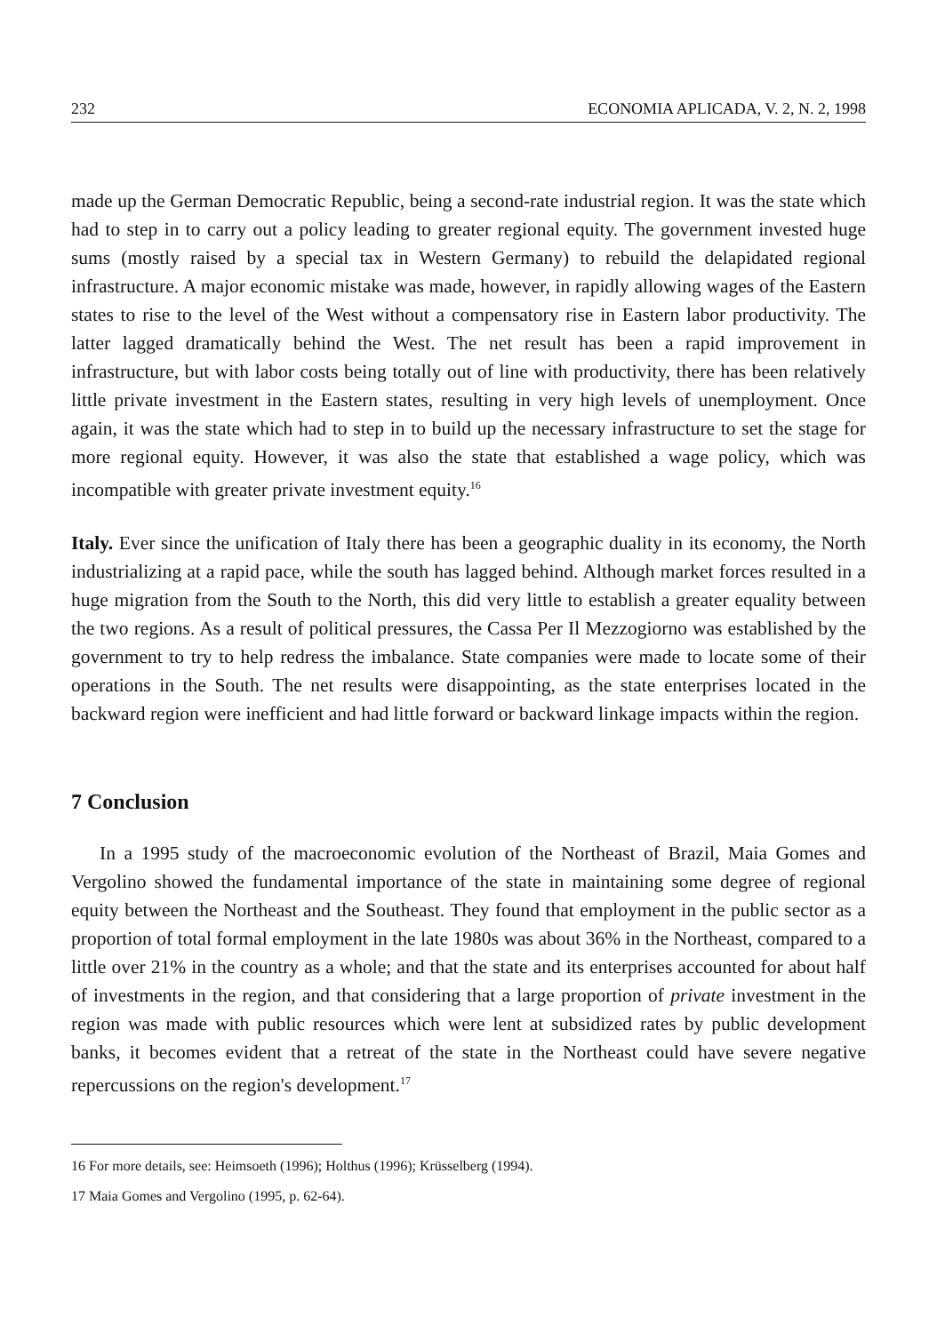232 ECONOMIA APLICADA, V. 2, N. 2, 1998
made up the German Democratic Republic, being a second-rate industrial region. It was the state which had to step in to carry out a policy leading to greater regional equity. The government invested huge sums (mostly raised by a special tax in Western Germany) to rebuild the delapidated regional infrastructure. A major economic mistake was made, however, in rapidly allowing wages of the Eastern states to rise to the level of the West without a compensatory rise in Eastern labor productivity. The latter lagged dramatically behind the West. The net result has been a rapid improvement in infrastructure, but with labor costs being totally out of line with productivity, there has been relatively little private investment in the Eastern states, resulting in very high levels of unemployment. Once again, it was the state which had to step in to build up the necessary infrastructure to set the stage for more regional equity. However, it was also the state that established a wage policy, which was incompatible with greater private investment equity.<sup>16</sup>
Italy. Ever since the unification of Italy there has been a geographic duality in its economy, the North industrializing at a rapid pace, while the south has lagged behind. Although market forces resulted in a huge migration from the South to the North, this did very little to establish a greater equality between the two regions. As a result of political pressures, the Cassa Per Il Mezzogiorno was established by the government to try to help redress the imbalance. State companies were made to locate some of their operations in the South. The net results were disappointing, as the state enterprises located in the backward region were inefficient and had little forward or backward linkage impacts within the region.
7 Conclusion
In a 1995 study of the macroeconomic evolution of the Northeast of Brazil, Maia Gomes and Vergolino showed the fundamental importance of the state in maintaining some degree of regional equity between the Northeast and the Southeast. They found that employment in the public sector as a proportion of total formal employment in the late 1980s was about 36% in the Northeast, compared to a little over 21% in the country as a whole; and that the state and its enterprises accounted for about half of investments in the region, and that considering that a large proportion of private investment in the region was made with public resources which were lent at subsidized rates by public development banks, it becomes evident that a retreat of the state in the Northeast could have severe negative repercussions on the region's development.<sup>17</sup>
16 For more details, see: Heimsoeth (1996); Holthus (1996); Krüsselberg (1994).
17 Maia Gomes and Vergolino (1995, p. 62-64).